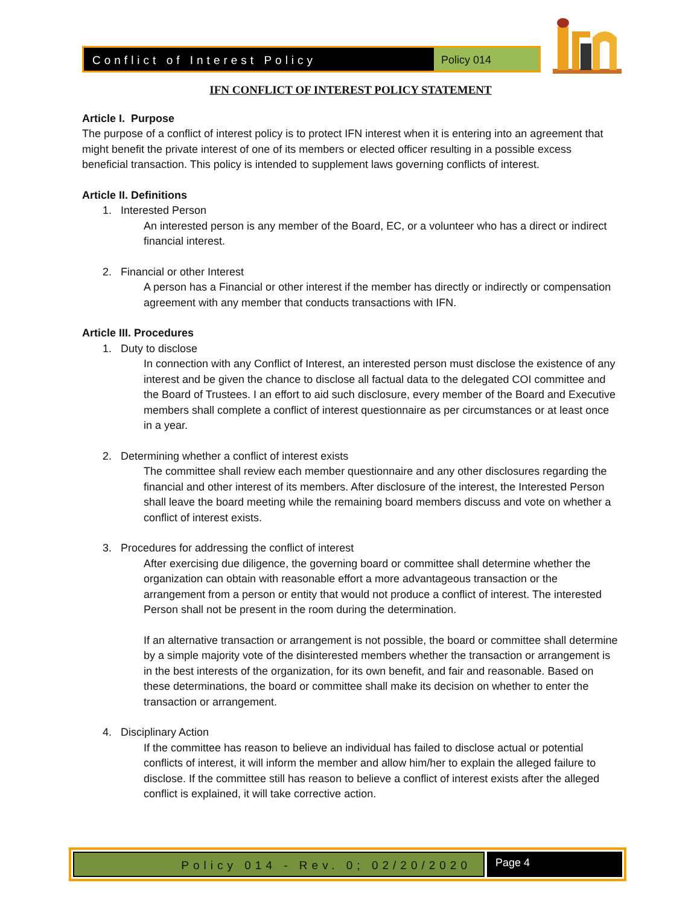Conflict of Interest Policy Policy 014
IFN CONFLICT OF INTEREST POLICY STATEMENT
Article I. Purpose
The purpose of a conflict of interest policy is to protect IFN interest when it is entering into an agreement that might benefit the private interest of one of its members or elected officer resulting in a possible excess beneficial transaction. This policy is intended to supplement laws governing conflicts of interest.
Article II. Definitions
1. Interested Person
An interested person is any member of the Board, EC, or a volunteer who has a direct or indirect financial interest.
2. Financial or other Interest
A person has a Financial or other interest if the member has directly or indirectly or compensation agreement with any member that conducts transactions with IFN.
Article III. Procedures
1. Duty to disclose
In connection with any Conflict of Interest, an interested person must disclose the existence of any interest and be given the chance to disclose all factual data to the delegated COI committee and the Board of Trustees. I an effort to aid such disclosure, every member of the Board and Executive members shall complete a conflict of interest questionnaire as per circumstances or at least once in a year.
2. Determining whether a conflict of interest exists
The committee shall review each member questionnaire and any other disclosures regarding the financial and other interest of its members. After disclosure of the interest, the Interested Person shall leave the board meeting while the remaining board members discuss and vote on whether a conflict of interest exists.
3. Procedures for addressing the conflict of interest
After exercising due diligence, the governing board or committee shall determine whether the organization can obtain with reasonable effort a more advantageous transaction or the arrangement from a person or entity that would not produce a conflict of interest. The interested Person shall not be present in the room during the determination.
If an alternative transaction or arrangement is not possible, the board or committee shall determine by a simple majority vote of the disinterested members whether the transaction or arrangement is in the best interests of the organization, for its own benefit, and fair and reasonable. Based on these determinations, the board or committee shall make its decision on whether to enter the transaction or arrangement.
4. Disciplinary Action
If the committee has reason to believe an individual has failed to disclose actual or potential conflicts of interest, it will inform the member and allow him/her to explain the alleged failure to disclose. If the committee still has reason to believe a conflict of interest exists after the alleged conflict is explained, it will take corrective action.
Policy 014 - Rev. 0; 02/20/2020
Page 4